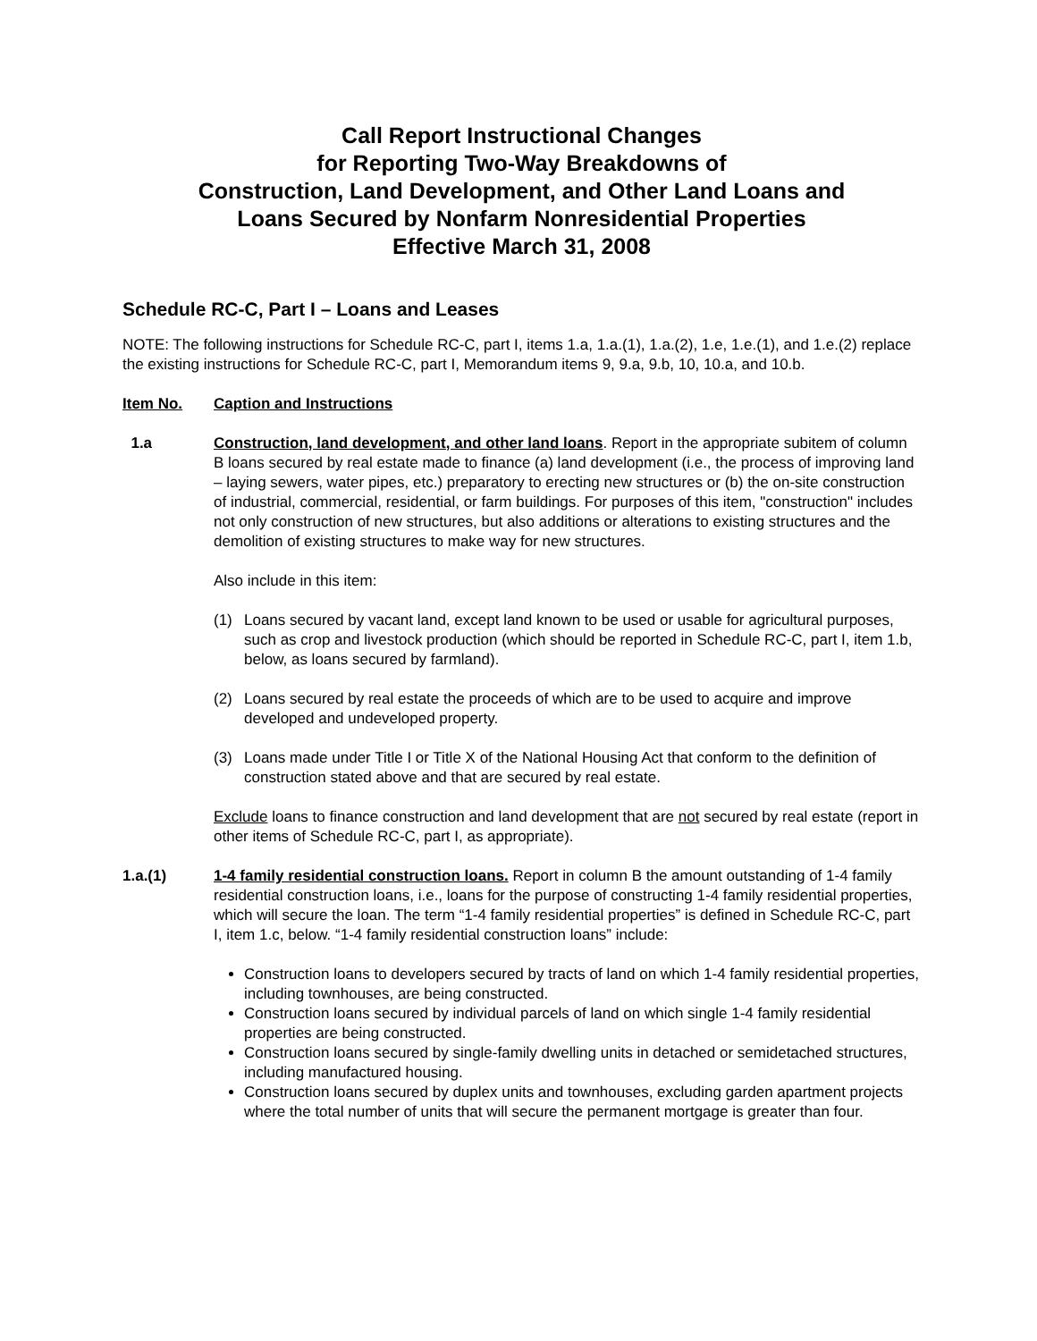Call Report Instructional Changes
for Reporting Two-Way Breakdowns of
Construction, Land Development, and Other Land Loans and
Loans Secured by Nonfarm Nonresidential Properties
Effective March 31, 2008
Schedule RC-C, Part I – Loans and Leases
NOTE: The following instructions for Schedule RC-C, part I, items 1.a, 1.a.(1), 1.a.(2), 1.e, 1.e.(1), and 1.e.(2) replace the existing instructions for Schedule RC-C, part I, Memorandum items 9, 9.a, 9.b, 10, 10.a, and 10.b.
Item No. Caption and Instructions
1.a Construction, land development, and other land loans. Report in the appropriate subitem of column B loans secured by real estate made to finance (a) land development (i.e., the process of improving land – laying sewers, water pipes, etc.) preparatory to erecting new structures or (b) the on-site construction of industrial, commercial, residential, or farm buildings. For purposes of this item, "construction" includes not only construction of new structures, but also additions or alterations to existing structures and the demolition of existing structures to make way for new structures.
Also include in this item:
(1) Loans secured by vacant land, except land known to be used or usable for agricultural purposes, such as crop and livestock production (which should be reported in Schedule RC-C, part I, item 1.b, below, as loans secured by farmland).
(2) Loans secured by real estate the proceeds of which are to be used to acquire and improve developed and undeveloped property.
(3) Loans made under Title I or Title X of the National Housing Act that conform to the definition of construction stated above and that are secured by real estate.
Exclude loans to finance construction and land development that are not secured by real estate (report in other items of Schedule RC-C, part I, as appropriate).
1.a.(1) 1-4 family residential construction loans. Report in column B the amount outstanding of 1-4 family residential construction loans, i.e., loans for the purpose of constructing 1-4 family residential properties, which will secure the loan. The term “1-4 family residential properties” is defined in Schedule RC-C, part I, item 1.c, below. “1-4 family residential construction loans” include:
Construction loans to developers secured by tracts of land on which 1-4 family residential properties, including townhouses, are being constructed.
Construction loans secured by individual parcels of land on which single 1-4 family residential properties are being constructed.
Construction loans secured by single-family dwelling units in detached or semidetached structures, including manufactured housing.
Construction loans secured by duplex units and townhouses, excluding garden apartment projects where the total number of units that will secure the permanent mortgage is greater than four.